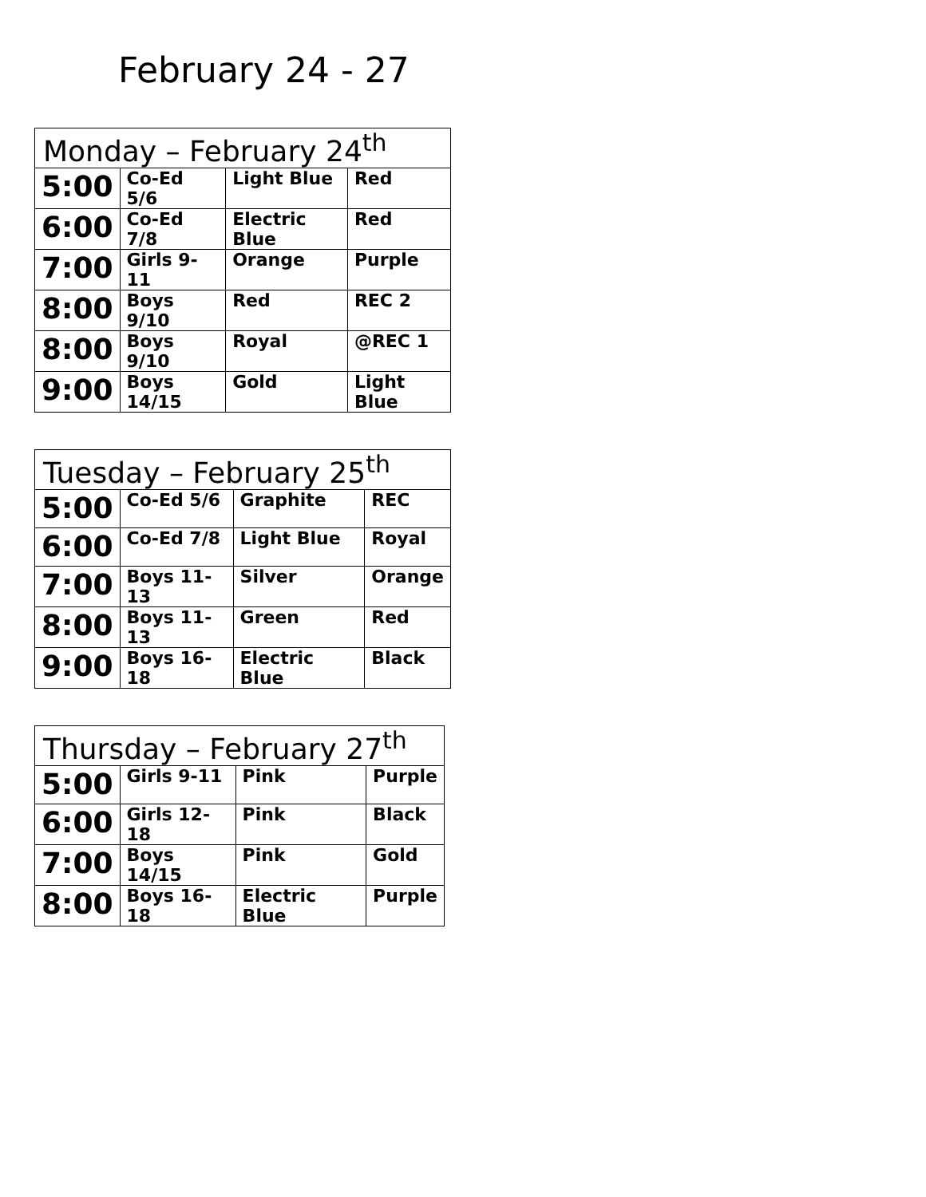February 24 - 27
| Monday – February 24<sup>th</sup> | | | |
| --- | --- | --- | --- |
| 5:00 | Co-Ed 5/6 | Light Blue | Red |
| 6:00 | Co-Ed 7/8 | Electric Blue | Red |
| 7:00 | Girls 9-11 | Orange | Purple |
| 8:00 | Boys 9/10 | Red | REC 2 |
| 8:00 | Boys 9/10 | Royal | @REC 1 |
| 9:00 | Boys 14/15 | Gold | Light Blue |
| Tuesday – February 25<sup>th</sup> | | | |
| --- | --- | --- | --- |
| 5:00 | Co-Ed 5/6 | Graphite | REC |
| 6:00 | Co-Ed 7/8 | Light Blue | Royal |
| 7:00 | Boys 11-13 | Silver | Orange |
| 8:00 | Boys 11-13 | Green | Red |
| 9:00 | Boys 16-18 | Electric Blue | Black |
| Thursday – February 27<sup>th</sup> | | | |
| --- | --- | --- | --- |
| 5:00 | Girls 9-11 | Pink | Purple |
| 6:00 | Girls 12-18 | Pink | Black |
| 7:00 | Boys 14/15 | Pink | Gold |
| 8:00 | Boys 16-18 | Electric Blue | Purple |